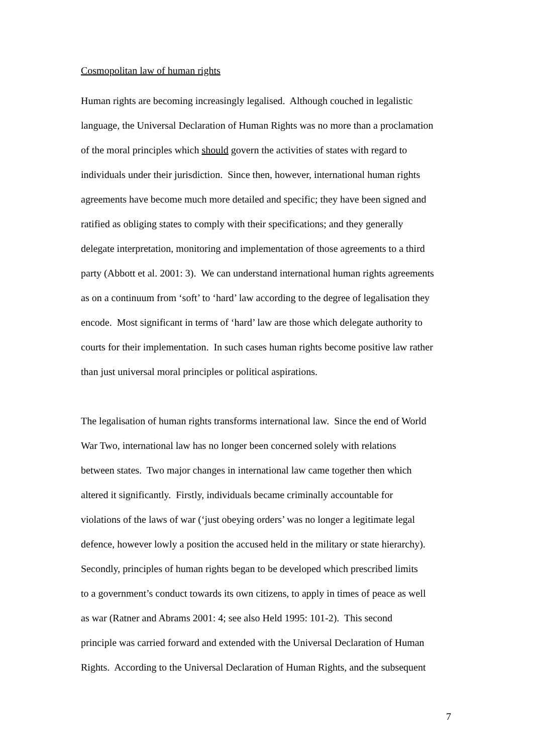Cosmopolitan law of human rights
Human rights are becoming increasingly legalised. Although couched in legalistic
language, the Universal Declaration of Human Rights was no more than a proclamation
of the moral principles which should govern the activities of states with regard to
individuals under their jurisdiction. Since then, however, international human rights
agreements have become much more detailed and specific; they have been signed and
ratified as obliging states to comply with their specifications; and they generally
delegate interpretation, monitoring and implementation of those agreements to a third
party (Abbott et al. 2001: 3). We can understand international human rights agreements
as on a continuum from ‘soft’ to ‘hard’ law according to the degree of legalisation they
encode. Most significant in terms of ‘hard’ law are those which delegate authority to
courts for their implementation. In such cases human rights become positive law rather
than just universal moral principles or political aspirations.
The legalisation of human rights transforms international law. Since the end of World
War Two, international law has no longer been concerned solely with relations
between states. Two major changes in international law came together then which
altered it significantly. Firstly, individuals became criminally accountable for
violations of the laws of war (‘just obeying orders’ was no longer a legitimate legal
defence, however lowly a position the accused held in the military or state hierarchy).
Secondly, principles of human rights began to be developed which prescribed limits
to a government’s conduct towards its own citizens, to apply in times of peace as well
as war (Ratner and Abrams 2001: 4; see also Held 1995: 101-2). This second
principle was carried forward and extended with the Universal Declaration of Human
Rights. According to the Universal Declaration of Human Rights, and the subsequent
7